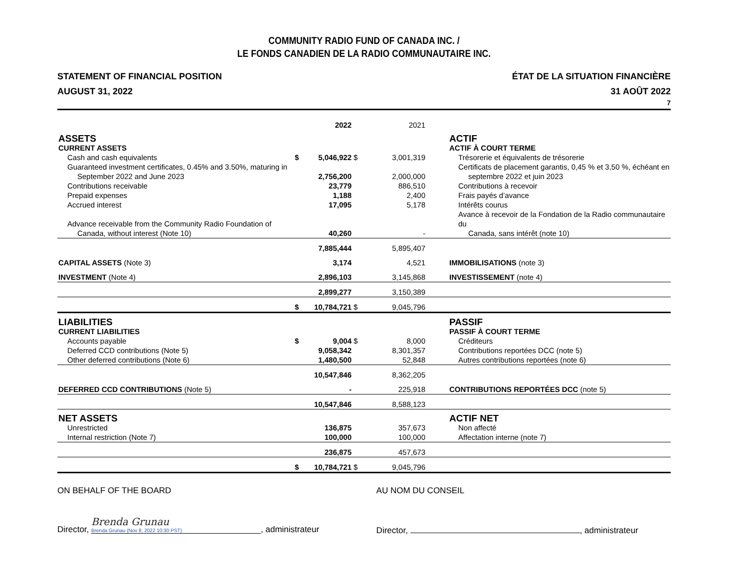COMMUNITY RADIO FUND OF CANADA INC. /
LE FONDS CANADIEN DE LA RADIO COMMUNAUTAIRE INC.
STATEMENT OF FINANCIAL POSITION
AUGUST 31, 2022
ÉTAT DE LA SITUATION FINANCIÈRE
31 AOÛT 2022
7
| | | 2022 | | 2021 | | |
| --- | --- | --- | --- | --- | --- | --- |
| ASSETS | | | | | | ACTIF |
| CURRENT ASSETS | | | | | | ACTIF À COURT TERME |
| Cash and cash equivalents | $ | 5,046,922 | $ | 3,001,319 | | Trésorerie et équivalents de trésorerie |
| Guaranteed investment certificates, 0.45% and 3.50%, maturing in September 2022 and June 2023 | | 2,756,200 | | 2,000,000 | | Certificats de placement garantis, 0,45 % et 3,50 %, échéant en septembre 2022 et juin 2023 |
| Contributions receivable | | 23,779 | | 886,510 | | Contributions à recevoir |
| Prepaid expenses | | 1,188 | | 2,400 | | Frais payés d’avance |
| Accrued interest | | 17,095 | | 5,178 | | Intérêts courus |
| Advance receivable from the Community Radio Foundation of Canada, without interest (Note 10) | | 40,260 | | - | | Avance à recevoir de la Fondation de la Radio communautaire du Canada, sans intérêt (note 10) |
| | | 7,885,444 | | 5,895,407 | | |
| CAPITAL ASSETS (Note 3) | | 3,174 | | 4,521 | | IMMOBILISATIONS (note 3) |
| INVESTMENT (Note 4) | | 2,896,103 | | 3,145,868 | | INVESTISSEMENT (note 4) |
| | | 2,899,277 | | 3,150,389 | | |
| | $ | 10,784,721 | $ | 9,045,796 | | |
| LIABILITIES | | | | | | PASSIF |
| CURRENT LIABILITIES | | | | | | PASSIF À COURT TERME |
| Accounts payable | $ | 9,004 | $ | 8,000 | | Créditeurs |
| Deferred CCD contributions (Note 5) | | 9,058,342 | | 8,301,357 | | Contributions reportées DCC (note 5) |
| Other deferred contributions (Note 6) | | 1,480,500 | | 52,848 | | Autres contributions reportées (note 6) |
| | | 10,547,846 | | 8,362,205 | | |
| DEFERRED CCD CONTRIBUTIONS (Note 5) | | - | | 225,918 | | CONTRIBUTIONS REPORTÉES DCC (note 5) |
| | | 10,547,846 | | 8,588,123 | | |
| NET ASSETS | | | | | | ACTIF NET |
| Unrestricted | | 136,875 | | 357,673 | | Non affecté |
| Internal restriction (Note 7) | | 100,000 | | 100,000 | | Affectation interne (note 7) |
| | | 236,875 | | 457,673 | | |
| | $ | 10,784,721 | $ | 9,045,796 | | |
ON BEHALF OF THE BOARD
Director, Brenda Grunau
Brenda Grunau (Nov 8, 2022 10:30 PST), administrateur
AU NOM DU CONSEIL
Director, , administrateur